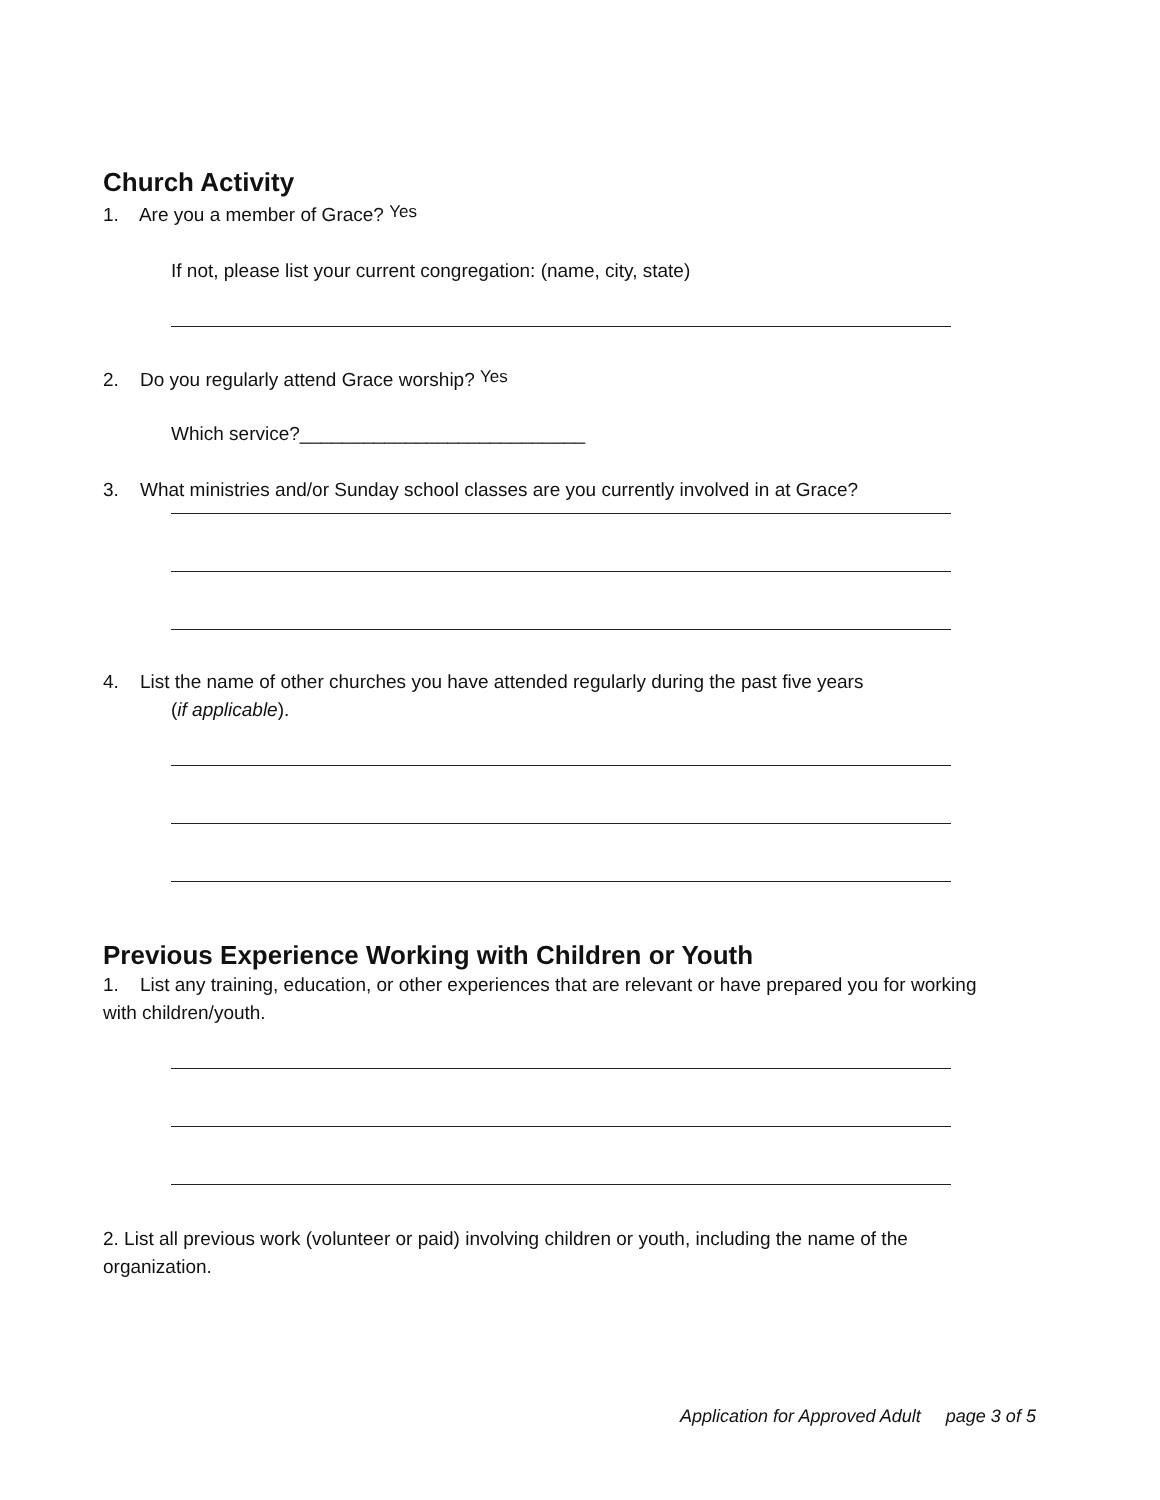Church Activity
1. Are you a member of Grace? Yes
If not, please list your current congregation: (name, city, state)
2. Do you regularly attend Grace worship? Yes
Which service?___________________________
3. What ministries and/or Sunday school classes are you currently involved in at Grace?
4. List the name of other churches you have attended regularly during the past five years
(if applicable).
Previous Experience Working with Children or Youth
1. List any training, education, or other experiences that are relevant or have prepared you for working with children/youth.
2. List all previous work (volunteer or paid) involving children or youth, including the name of the organization.
Application for Approved Adult page 3 of 5